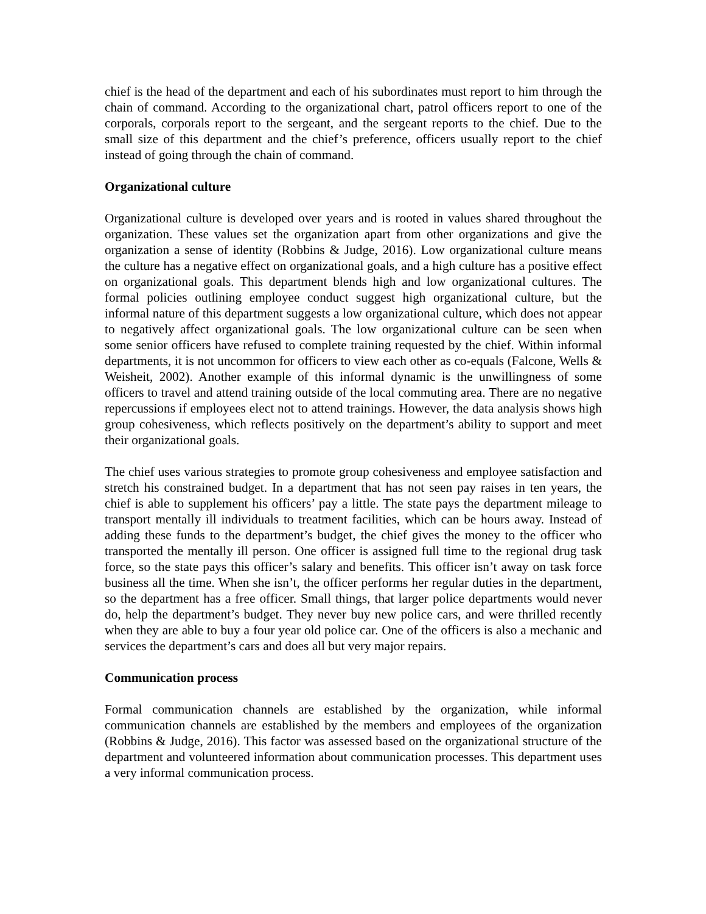chief is the head of the department and each of his subordinates must report to him through the chain of command. According to the organizational chart, patrol officers report to one of the corporals, corporals report to the sergeant, and the sergeant reports to the chief. Due to the small size of this department and the chief’s preference, officers usually report to the chief instead of going through the chain of command.
Organizational culture
Organizational culture is developed over years and is rooted in values shared throughout the organization. These values set the organization apart from other organizations and give the organization a sense of identity (Robbins & Judge, 2016). Low organizational culture means the culture has a negative effect on organizational goals, and a high culture has a positive effect on organizational goals. This department blends high and low organizational cultures. The formal policies outlining employee conduct suggest high organizational culture, but the informal nature of this department suggests a low organizational culture, which does not appear to negatively affect organizational goals. The low organizational culture can be seen when some senior officers have refused to complete training requested by the chief. Within informal departments, it is not uncommon for officers to view each other as co-equals (Falcone, Wells & Weisheit, 2002). Another example of this informal dynamic is the unwillingness of some officers to travel and attend training outside of the local commuting area. There are no negative repercussions if employees elect not to attend trainings. However, the data analysis shows high group cohesiveness, which reflects positively on the department’s ability to support and meet their organizational goals.
The chief uses various strategies to promote group cohesiveness and employee satisfaction and stretch his constrained budget. In a department that has not seen pay raises in ten years, the chief is able to supplement his officers’ pay a little. The state pays the department mileage to transport mentally ill individuals to treatment facilities, which can be hours away. Instead of adding these funds to the department’s budget, the chief gives the money to the officer who transported the mentally ill person. One officer is assigned full time to the regional drug task force, so the state pays this officer’s salary and benefits. This officer isn’t away on task force business all the time. When she isn’t, the officer performs her regular duties in the department, so the department has a free officer. Small things, that larger police departments would never do, help the department’s budget. They never buy new police cars, and were thrilled recently when they are able to buy a four year old police car. One of the officers is also a mechanic and services the department’s cars and does all but very major repairs.
Communication process
Formal communication channels are established by the organization, while informal communication channels are established by the members and employees of the organization (Robbins & Judge, 2016). This factor was assessed based on the organizational structure of the department and volunteered information about communication processes. This department uses a very informal communication process.